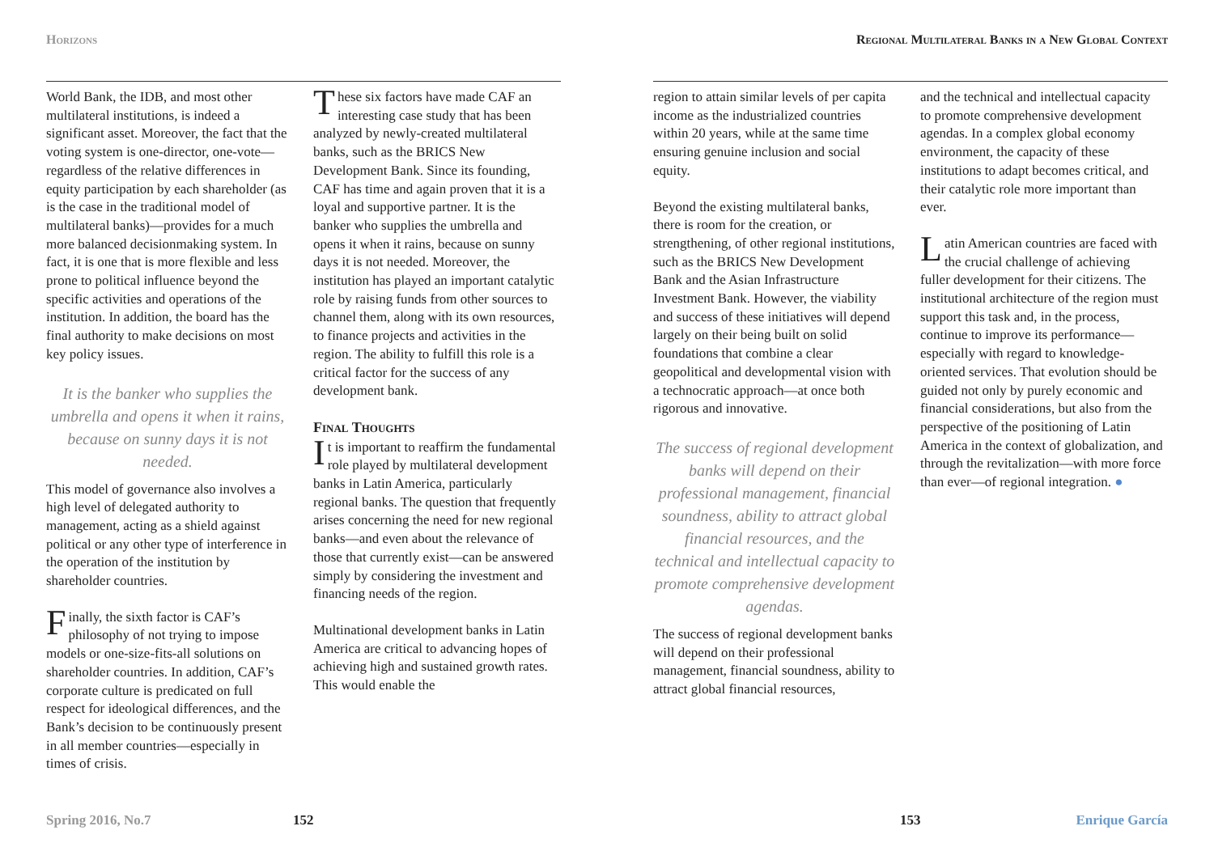Horizons
Regional Multilateral Banks in a New Global Context
World Bank, the IDB, and most other multilateral institutions, is indeed a significant asset. Moreover, the fact that the voting system is one-director, one-vote—regardless of the relative differences in equity participation by each shareholder (as is the case in the traditional model of multilateral banks)—provides for a much more balanced decisionmaking system. In fact, it is one that is more flexible and less prone to political influence beyond the specific activities and operations of the institution. In addition, the board has the final authority to make decisions on most key policy issues.
It is the banker who supplies the umbrella and opens it when it rains, because on sunny days it is not needed.
This model of governance also involves a high level of delegated authority to management, acting as a shield against political or any other type of interference in the operation of the institution by shareholder countries.
Finally, the sixth factor is CAF’s philosophy of not trying to impose models or one-size-fits-all solutions on shareholder countries. In addition, CAF’s corporate culture is predicated on full respect for ideological differences, and the Bank’s decision to be continuously present in all member countries—especially in times of crisis.
These six factors have made CAF an interesting case study that has been analyzed by newly-created multilateral banks, such as the BRICS New Development Bank. Since its founding, CAF has time and again proven that it is a loyal and supportive partner. It is the banker who supplies the umbrella and opens it when it rains, because on sunny days it is not needed. Moreover, the institution has played an important catalytic role by raising funds from other sources to channel them, along with its own resources, to finance projects and activities in the region. The ability to fulfill this role is a critical factor for the success of any development bank.
Final Thoughts
It is important to reaffirm the fundamental role played by multilateral development banks in Latin America, particularly regional banks. The question that frequently arises concerning the need for new regional banks—and even about the relevance of those that currently exist—can be answered simply by considering the investment and financing needs of the region.
Multinational development banks in Latin America are critical to advancing hopes of achieving high and sustained growth rates. This would enable the
region to attain similar levels of per capita income as the industrialized countries within 20 years, while at the same time ensuring genuine inclusion and social equity.
Beyond the existing multilateral banks, there is room for the creation, or strengthening, of other regional institutions, such as the BRICS New Development Bank and the Asian Infrastructure Investment Bank. However, the viability and success of these initiatives will depend largely on their being built on solid foundations that combine a clear geopolitical and developmental vision with a technocratic approach—at once both rigorous and innovative.
The success of regional development banks will depend on their professional management, financial soundness, ability to attract global financial resources, and the technical and intellectual capacity to promote comprehensive development agendas.
The success of regional development banks will depend on their professional management, financial soundness, ability to attract global financial resources,
and the technical and intellectual capacity to promote comprehensive development agendas. In a complex global economy environment, the capacity of these institutions to adapt becomes critical, and their catalytic role more important than ever.
Latin American countries are faced with the crucial challenge of achieving fuller development for their citizens. The institutional architecture of the region must support this task and, in the process, continue to improve its performance—especially with regard to knowledge-oriented services. That evolution should be guided not only by purely economic and financial considerations, but also from the perspective of the positioning of Latin America in the context of globalization, and through the revitalization—with more force than ever—of regional integration. ●
Spring 2016, No.7 152 153 Enrique García